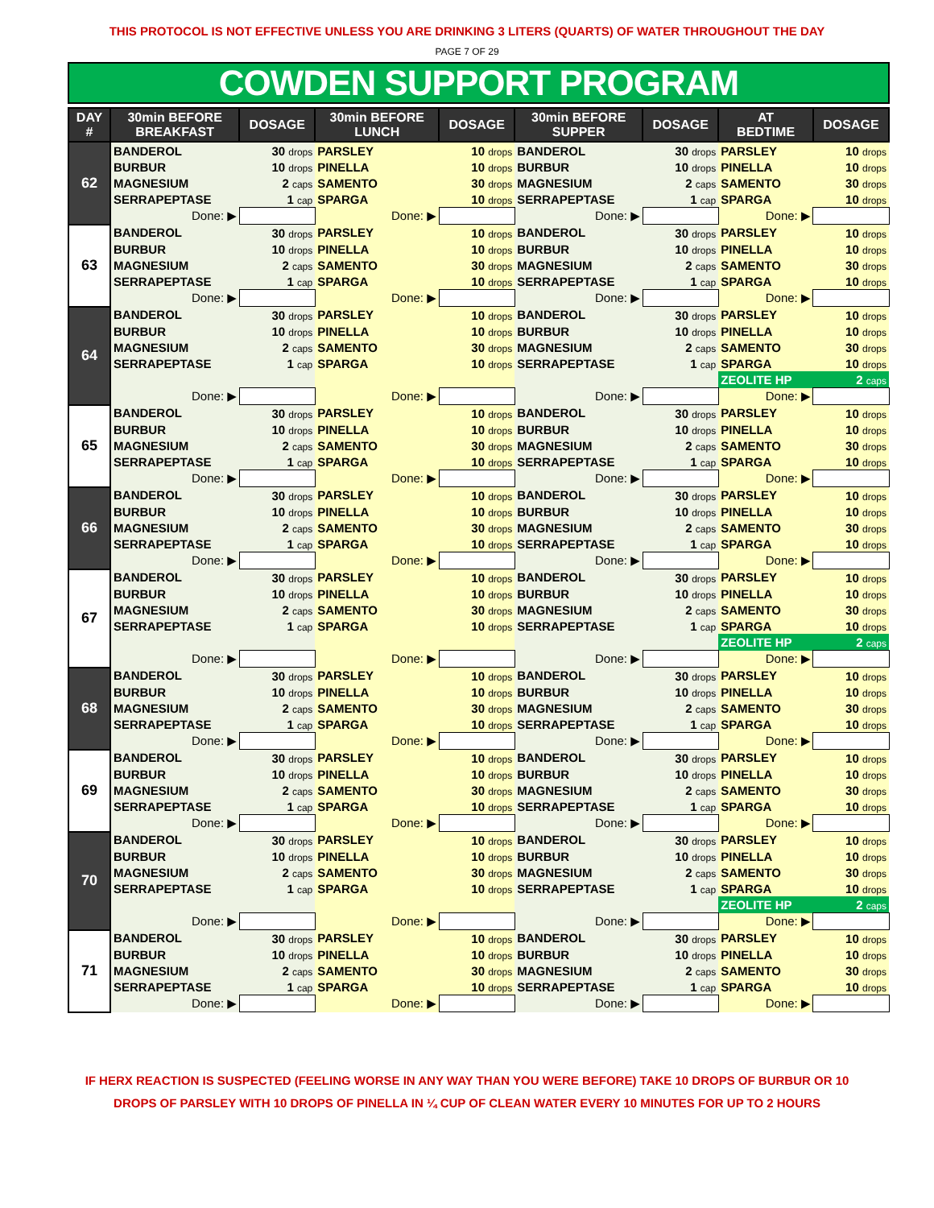THIS PROTOCOL IS NOT EFFECTIVE UNLESS YOU ARE DRINKING 3 LITERS (QUARTS) OF WATER THROUGHOUT THE DAY
PAGE 7 OF 29
COWDEN SUPPORT PROGRAM
| DAY # | 30min BEFORE BREAKFAST | DOSAGE | 30min BEFORE LUNCH | DOSAGE | 30min BEFORE SUPPER | DOSAGE | AT BEDTIME | DOSAGE |
| --- | --- | --- | --- | --- | --- | --- | --- | --- |
| 62 | BANDEROL | 30 drops | PARSLEY | 10 drops | BANDEROL | 30 drops | PARSLEY | 10 drops |
| | BURBUR | 10 drops | PINELLA | 10 drops | BURBUR | 10 drops | PINELLA | 10 drops |
| | MAGNESIUM | 2 caps | SAMENTO | 30 drops | MAGNESIUM | 2 caps | SAMENTO | 30 drops |
| | SERRAPEPTASE | 1 cap | SPARGA | 10 drops | SERRAPEPTASE | 1 cap | SPARGA | 10 drops |
| | Done: ▶ | | Done: ▶ | | Done: ▶ | | Done: ▶ | |
| 63 | BANDEROL | 30 drops | PARSLEY | 10 drops | BANDEROL | 30 drops | PARSLEY | 10 drops |
| | BURBUR | 10 drops | PINELLA | 10 drops | BURBUR | 10 drops | PINELLA | 10 drops |
| | MAGNESIUM | 2 caps | SAMENTO | 30 drops | MAGNESIUM | 2 caps | SAMENTO | 30 drops |
| | SERRAPEPTASE | 1 cap | SPARGA | 10 drops | SERRAPEPTASE | 1 cap | SPARGA | 10 drops |
| | Done: ▶ | | Done: ▶ | | Done: ▶ | | Done: ▶ | |
| 64 | BANDEROL | 30 drops | PARSLEY | 10 drops | BANDEROL | 30 drops | PARSLEY | 10 drops |
| | BURBUR | 10 drops | PINELLA | 10 drops | BURBUR | 10 drops | PINELLA | 10 drops |
| | MAGNESIUM | 2 caps | SAMENTO | 30 drops | MAGNESIUM | 2 caps | SAMENTO | 30 drops |
| | SERRAPEPTASE | 1 cap | SPARGA | 10 drops | SERRAPEPTASE | 1 cap | SPARGA | 10 drops |
| | | | | | | | ZEOLITE HP | 2 caps |
| | Done: ▶ | | Done: ▶ | | Done: ▶ | | Done: ▶ | |
| 65 | BANDEROL | 30 drops | PARSLEY | 10 drops | BANDEROL | 30 drops | PARSLEY | 10 drops |
| | BURBUR | 10 drops | PINELLA | 10 drops | BURBUR | 10 drops | PINELLA | 10 drops |
| | MAGNESIUM | 2 caps | SAMENTO | 30 drops | MAGNESIUM | 2 caps | SAMENTO | 30 drops |
| | SERRAPEPTASE | 1 cap | SPARGA | 10 drops | SERRAPEPTASE | 1 cap | SPARGA | 10 drops |
| | Done: ▶ | | Done: ▶ | | Done: ▶ | | Done: ▶ | |
| 66 | BANDEROL | 30 drops | PARSLEY | 10 drops | BANDEROL | 30 drops | PARSLEY | 10 drops |
| | BURBUR | 10 drops | PINELLA | 10 drops | BURBUR | 10 drops | PINELLA | 10 drops |
| | MAGNESIUM | 2 caps | SAMENTO | 30 drops | MAGNESIUM | 2 caps | SAMENTO | 30 drops |
| | SERRAPEPTASE | 1 cap | SPARGA | 10 drops | SERRAPEPTASE | 1 cap | SPARGA | 10 drops |
| | Done: ▶ | | Done: ▶ | | Done: ▶ | | Done: ▶ | |
| 67 | BANDEROL | 30 drops | PARSLEY | 10 drops | BANDEROL | 30 drops | PARSLEY | 10 drops |
| | BURBUR | 10 drops | PINELLA | 10 drops | BURBUR | 10 drops | PINELLA | 10 drops |
| | MAGNESIUM | 2 caps | SAMENTO | 30 drops | MAGNESIUM | 2 caps | SAMENTO | 30 drops |
| | SERRAPEPTASE | 1 cap | SPARGA | 10 drops | SERRAPEPTASE | 1 cap | SPARGA | 10 drops |
| | | | | | | | ZEOLITE HP | 2 caps |
| | Done: ▶ | | Done: ▶ | | Done: ▶ | | Done: ▶ | |
| 68 | BANDEROL | 30 drops | PARSLEY | 10 drops | BANDEROL | 30 drops | PARSLEY | 10 drops |
| | BURBUR | 10 drops | PINELLA | 10 drops | BURBUR | 10 drops | PINELLA | 10 drops |
| | MAGNESIUM | 2 caps | SAMENTO | 30 drops | MAGNESIUM | 2 caps | SAMENTO | 30 drops |
| | SERRAPEPTASE | 1 cap | SPARGA | 10 drops | SERRAPEPTASE | 1 cap | SPARGA | 10 drops |
| | Done: ▶ | | Done: ▶ | | Done: ▶ | | Done: ▶ | |
| 69 | BANDEROL | 30 drops | PARSLEY | 10 drops | BANDEROL | 30 drops | PARSLEY | 10 drops |
| | BURBUR | 10 drops | PINELLA | 10 drops | BURBUR | 10 drops | PINELLA | 10 drops |
| | MAGNESIUM | 2 caps | SAMENTO | 30 drops | MAGNESIUM | 2 caps | SAMENTO | 30 drops |
| | SERRAPEPTASE | 1 cap | SPARGA | 10 drops | SERRAPEPTASE | 1 cap | SPARGA | 10 drops |
| | Done: ▶ | | Done: ▶ | | Done: ▶ | | Done: ▶ | |
| 70 | BANDEROL | 30 drops | PARSLEY | 10 drops | BANDEROL | 30 drops | PARSLEY | 10 drops |
| | BURBUR | 10 drops | PINELLA | 10 drops | BURBUR | 10 drops | PINELLA | 10 drops |
| | MAGNESIUM | 2 caps | SAMENTO | 30 drops | MAGNESIUM | 2 caps | SAMENTO | 30 drops |
| | SERRAPEPTASE | 1 cap | SPARGA | 10 drops | SERRAPEPTASE | 1 cap | SPARGA | 10 drops |
| | | | | | | | ZEOLITE HP | 2 caps |
| | Done: ▶ | | Done: ▶ | | Done: ▶ | | Done: ▶ | |
| 71 | BANDEROL | 30 drops | PARSLEY | 10 drops | BANDEROL | 30 drops | PARSLEY | 10 drops |
| | BURBUR | 10 drops | PINELLA | 10 drops | BURBUR | 10 drops | PINELLA | 10 drops |
| | MAGNESIUM | 2 caps | SAMENTO | 30 drops | MAGNESIUM | 2 caps | SAMENTO | 30 drops |
| | SERRAPEPTASE | 1 cap | SPARGA | 10 drops | SERRAPEPTASE | 1 cap | SPARGA | 10 drops |
| | Done: ▶ | | Done: ▶ | | Done: ▶ | | Done: ▶ | |
IF HERX REACTION IS SUSPECTED (FEELING WORSE IN ANY WAY THAN YOU WERE BEFORE) TAKE 10 DROPS OF BURBUR OR 10
DROPS OF PARSLEY WITH 10 DROPS OF PINELLA IN ¼ CUP OF CLEAN WATER EVERY 10 MINUTES FOR UP TO 2 HOURS